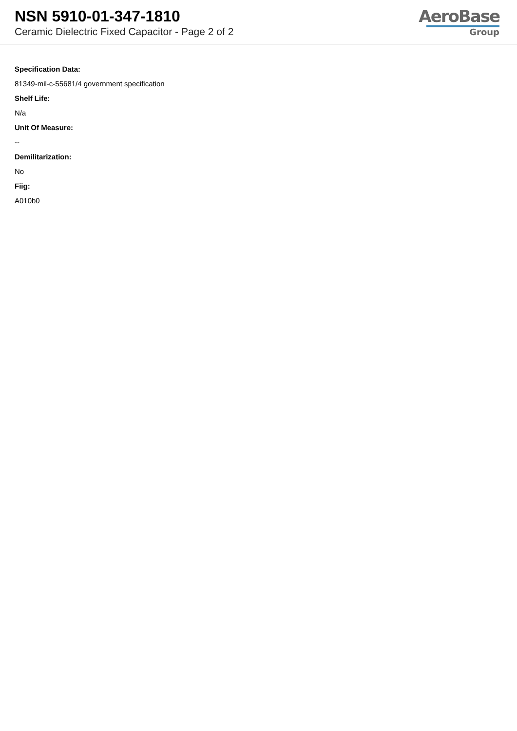NSN 5910-01-347-1810
Ceramic Dielectric Fixed Capacitor - Page 2 of 2
AeroBase
Group
Specification Data:
81349-mil-c-55681/4 government specification
Shelf Life:
N/a
Unit Of Measure:
--
Demilitarization:
No
Fiig:
A010b0